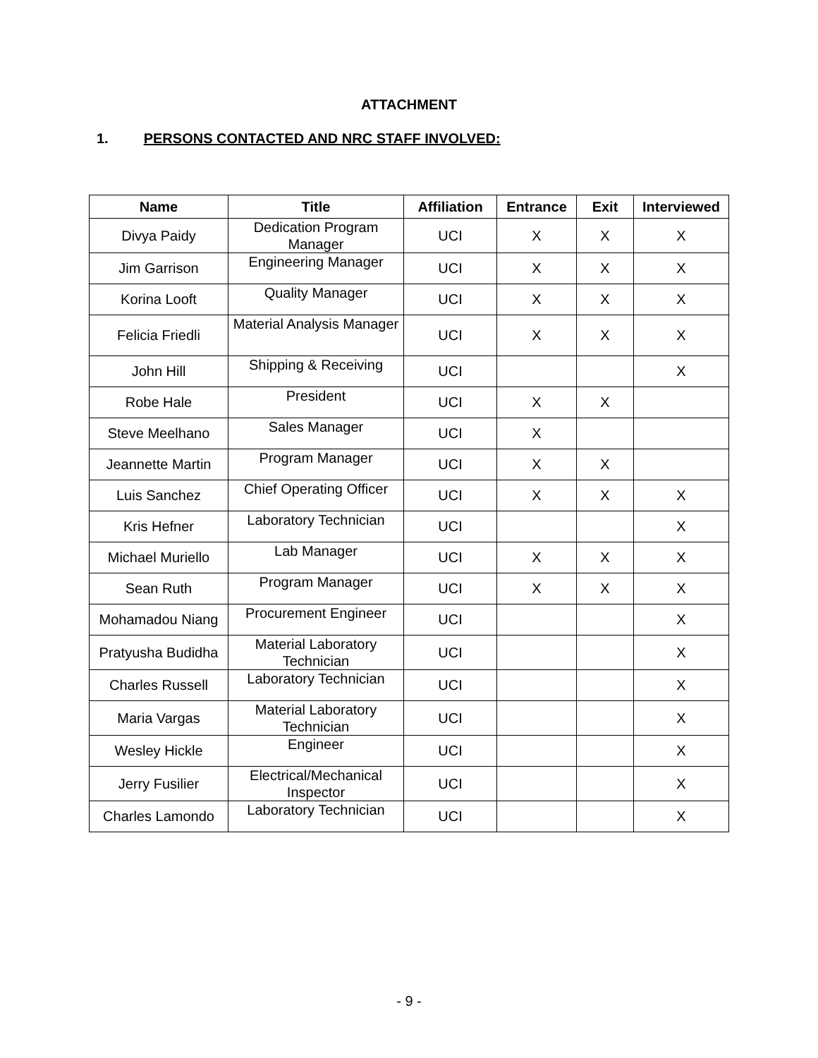ATTACHMENT
1. PERSONS CONTACTED AND NRC STAFF INVOLVED:
| Name | Title | Affiliation | Entrance | Exit | Interviewed |
| --- | --- | --- | --- | --- | --- |
| Divya Paidy | Dedication Program Manager | UCI | X | X | X |
| Jim Garrison | Engineering Manager | UCI | X | X | X |
| Korina Looft | Quality Manager | UCI | X | X | X |
| Felicia Friedli | Material Analysis Manager | UCI | X | X | X |
| John Hill | Shipping & Receiving | UCI | | | X |
| Robe Hale | President | UCI | X | X | |
| Steve Meelhano | Sales Manager | UCI | X | | |
| Jeannette Martin | Program Manager | UCI | X | X | |
| Luis Sanchez | Chief Operating Officer | UCI | X | X | X |
| Kris Hefner | Laboratory Technician | UCI | | | X |
| Michael Muriello | Lab Manager | UCI | X | X | X |
| Sean Ruth | Program Manager | UCI | X | X | X |
| Mohamadou Niang | Procurement Engineer | UCI | | | X |
| Pratyusha Budidha | Material Laboratory Technician | UCI | | | X |
| Charles Russell | Laboratory Technician | UCI | | | X |
| Maria Vargas | Material Laboratory Technician | UCI | | | X |
| Wesley Hickle | Engineer | UCI | | | X |
| Jerry Fusilier | Electrical/Mechanical Inspector | UCI | | | X |
| Charles Lamondo | Laboratory Technician | UCI | | | X |
- 9 -